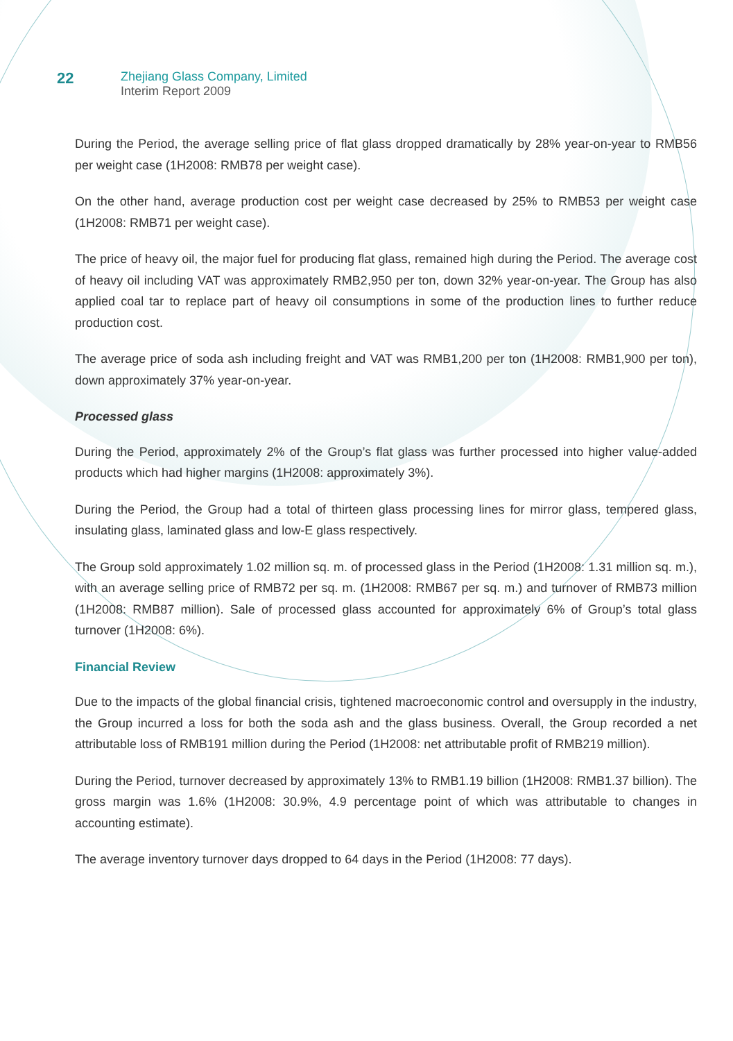22
Zhejiang Glass Company, Limited
Interim Report 2009
During the Period, the average selling price of flat glass dropped dramatically by 28% year-on-year to RMB56 per weight case (1H2008: RMB78 per weight case).
On the other hand, average production cost per weight case decreased by 25% to RMB53 per weight case (1H2008: RMB71 per weight case).
The price of heavy oil, the major fuel for producing flat glass, remained high during the Period. The average cost of heavy oil including VAT was approximately RMB2,950 per ton, down 32% year-on-year. The Group has also applied coal tar to replace part of heavy oil consumptions in some of the production lines to further reduce production cost.
The average price of soda ash including freight and VAT was RMB1,200 per ton (1H2008: RMB1,900 per ton), down approximately 37% year-on-year.
Processed glass
During the Period, approximately 2% of the Group’s flat glass was further processed into higher value-added products which had higher margins (1H2008: approximately 3%).
During the Period, the Group had a total of thirteen glass processing lines for mirror glass, tempered glass, insulating glass, laminated glass and low-E glass respectively.
The Group sold approximately 1.02 million sq. m. of processed glass in the Period (1H2008: 1.31 million sq. m.), with an average selling price of RMB72 per sq. m. (1H2008: RMB67 per sq. m.) and turnover of RMB73 million (1H2008: RMB87 million). Sale of processed glass accounted for approximately 6% of Group’s total glass turnover (1H2008: 6%).
Financial Review
Due to the impacts of the global financial crisis, tightened macroeconomic control and oversupply in the industry, the Group incurred a loss for both the soda ash and the glass business. Overall, the Group recorded a net attributable loss of RMB191 million during the Period (1H2008: net attributable profit of RMB219 million).
During the Period, turnover decreased by approximately 13% to RMB1.19 billion (1H2008: RMB1.37 billion). The gross margin was 1.6% (1H2008: 30.9%, 4.9 percentage point of which was attributable to changes in accounting estimate).
The average inventory turnover days dropped to 64 days in the Period (1H2008: 77 days).